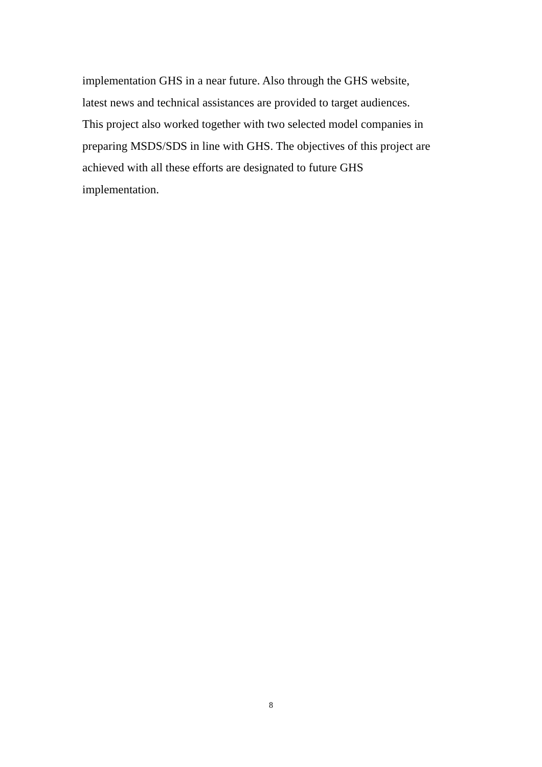implementation GHS in a near future. Also through the GHS website,
latest news and technical assistances are provided to target audiences.
This project also worked together with two selected model companies in
preparing MSDS/SDS in line with GHS. The objectives of this project are
achieved with all these efforts are designated to future GHS
implementation.
8